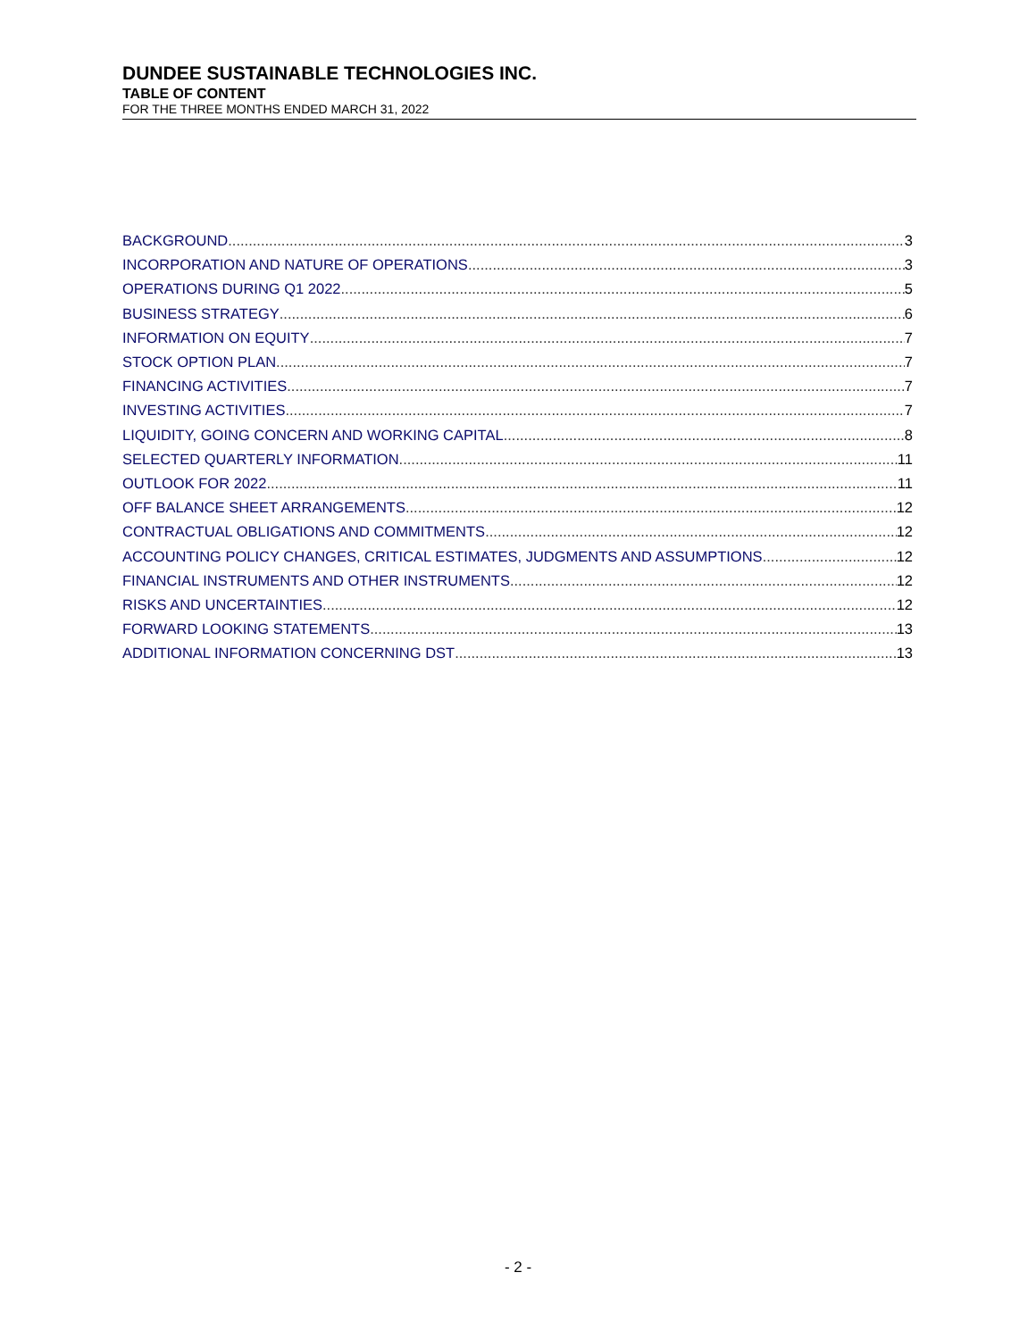DUNDEE SUSTAINABLE TECHNOLOGIES INC.
TABLE OF CONTENT
FOR THE THREE MONTHS ENDED MARCH 31, 2022
BACKGROUND 3
INCORPORATION AND NATURE OF OPERATIONS 3
OPERATIONS DURING Q1 2022 5
BUSINESS STRATEGY 6
INFORMATION ON EQUITY 7
STOCK OPTION PLAN 7
FINANCING ACTIVITIES 7
INVESTING ACTIVITIES 7
LIQUIDITY, GOING CONCERN AND WORKING CAPITAL 8
SELECTED QUARTERLY INFORMATION 11
OUTLOOK FOR 2022 11
OFF BALANCE SHEET ARRANGEMENTS 12
CONTRACTUAL OBLIGATIONS AND COMMITMENTS 12
ACCOUNTING POLICY CHANGES, CRITICAL ESTIMATES, JUDGMENTS AND ASSUMPTIONS 12
FINANCIAL INSTRUMENTS AND OTHER INSTRUMENTS 12
RISKS AND UNCERTAINTIES 12
FORWARD LOOKING STATEMENTS 13
ADDITIONAL INFORMATION CONCERNING DST 13
- 2 -